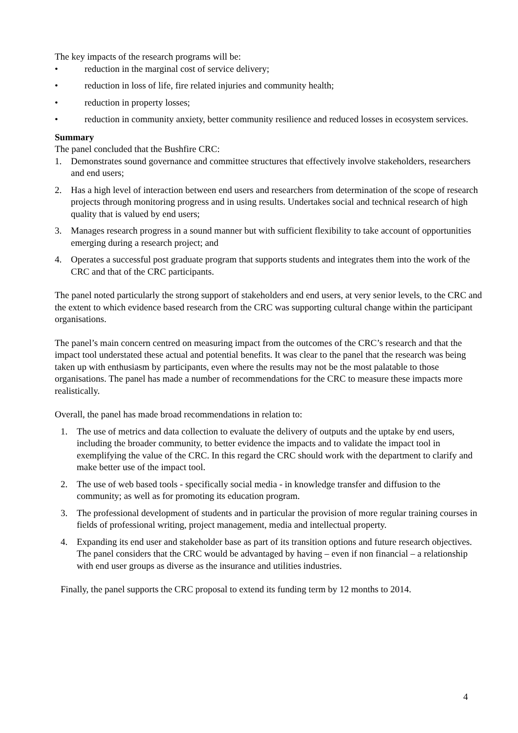The key impacts of the research programs will be:
• reduction in the marginal cost of service delivery;
• reduction in loss of life, fire related injuries and community health;
• reduction in property losses;
• reduction in community anxiety, better community resilience and reduced losses in ecosystem services.
Summary
The panel concluded that the Bushfire CRC:
1. Demonstrates sound governance and committee structures that effectively involve stakeholders, researchers and end users;
2. Has a high level of interaction between end users and researchers from determination of the scope of research projects through monitoring progress and in using results. Undertakes social and technical research of high quality that is valued by end users;
3. Manages research progress in a sound manner but with sufficient flexibility to take account of opportunities emerging during a research project; and
4. Operates a successful post graduate program that supports students and integrates them into the work of the CRC and that of the CRC participants.
The panel noted particularly the strong support of stakeholders and end users, at very senior levels, to the CRC and the extent to which evidence based research from the CRC was supporting cultural change within the participant organisations.
The panel’s main concern centred on measuring impact from the outcomes of the CRC’s research and that the impact tool understated these actual and potential benefits. It was clear to the panel that the research was being taken up with enthusiasm by participants, even where the results may not be the most palatable to those organisations. The panel has made a number of recommendations for the CRC to measure these impacts more realistically.
Overall, the panel has made broad recommendations in relation to:
1. The use of metrics and data collection to evaluate the delivery of outputs and the uptake by end users, including the broader community, to better evidence the impacts and to validate the impact tool in exemplifying the value of the CRC. In this regard the CRC should work with the department to clarify and make better use of the impact tool.
2. The use of web based tools - specifically social media - in knowledge transfer and diffusion to the community; as well as for promoting its education program.
3. The professional development of students and in particular the provision of more regular training courses in fields of professional writing, project management, media and intellectual property.
4. Expanding its end user and stakeholder base as part of its transition options and future research objectives. The panel considers that the CRC would be advantaged by having – even if non financial – a relationship with end user groups as diverse as the insurance and utilities industries.
Finally, the panel supports the CRC proposal to extend its funding term by 12 months to 2014.
4